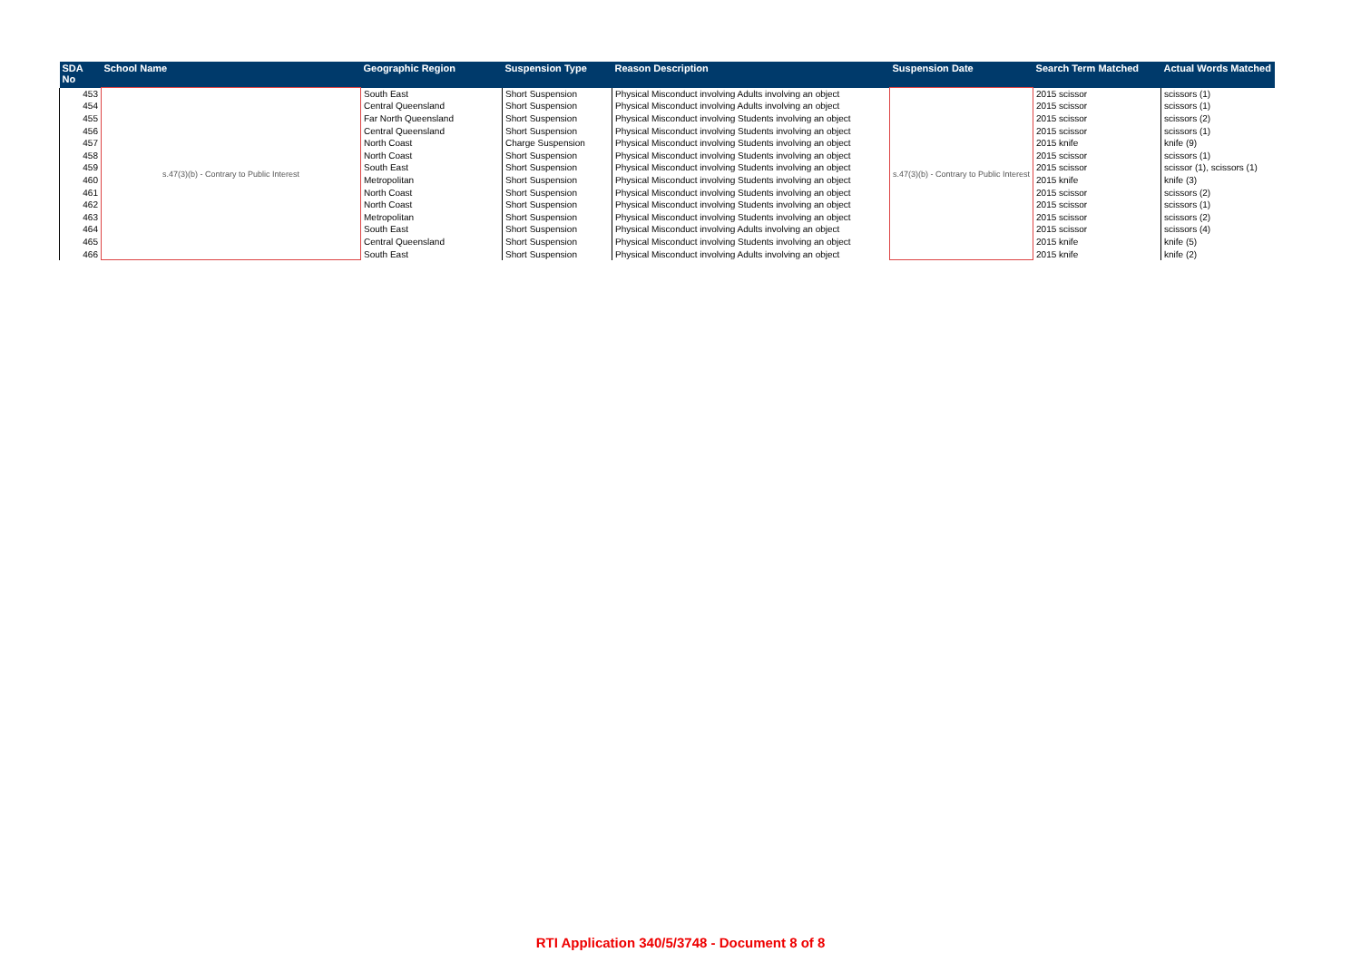| SDA No | School Name | Geographic Region | Suspension Type | Reason Description | Suspension Date | Search Term Matched | Actual Words Matched |
| --- | --- | --- | --- | --- | --- | --- | --- |
| 453 | s.47(3)(b) - Contrary to Public Interest | South East | Short Suspension | Physical Misconduct involving Adults involving an object | s.47(3)(b) - Contrary to Public Interest | 2015 scissor | scissors (1) |
| 454 | | Central Queensland | Short Suspension | Physical Misconduct involving Adults involving an object | | 2015 scissor | scissors (1) |
| 455 | | Far North Queensland | Short Suspension | Physical Misconduct involving Students involving an object | | 2015 scissor | scissors (2) |
| 456 | | Central Queensland | Short Suspension | Physical Misconduct involving Students involving an object | | 2015 scissor | scissors (1) |
| 457 | | North Coast | Charge Suspension | Physical Misconduct involving Students involving an object | | 2015 knife | knife (9) |
| 458 | | North Coast | Short Suspension | Physical Misconduct involving Students involving an object | | 2015 scissor | scissors (1) |
| 459 | | South East | Short Suspension | Physical Misconduct involving Students involving an object | | 2015 scissor | scissor (1), scissors (1) |
| 460 | | Metropolitan | Short Suspension | Physical Misconduct involving Students involving an object | | 2015 knife | knife (3) |
| 461 | | North Coast | Short Suspension | Physical Misconduct involving Students involving an object | | 2015 scissor | scissors (2) |
| 462 | | North Coast | Short Suspension | Physical Misconduct involving Students involving an object | | 2015 scissor | scissors (1) |
| 463 | | Metropolitan | Short Suspension | Physical Misconduct involving Students involving an object | | 2015 scissor | scissors (2) |
| 464 | | South East | Short Suspension | Physical Misconduct involving Adults involving an object | | 2015 scissor | scissors (4) |
| 465 | | Central Queensland | Short Suspension | Physical Misconduct involving Students involving an object | | 2015 knife | knife (5) |
| 466 | | South East | Short Suspension | Physical Misconduct involving Adults involving an object | | 2015 knife | knife (2) |
RTI Application 340/5/3748 - Document 8 of 8